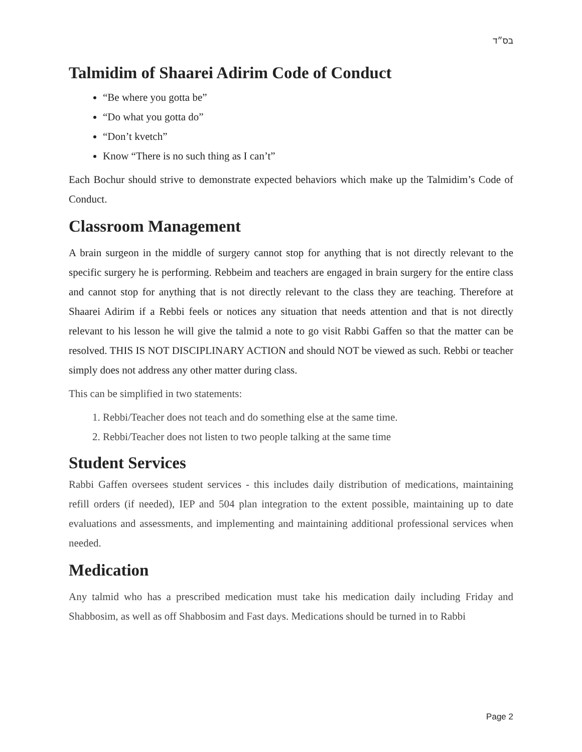בס״ד
Talmidim of Shaarei Adirim Code of Conduct
“Be where you gotta be”
“Do what you gotta do”
“Don’t kvetch”
Know “There is no such thing as I can’t”
Each Bochur should strive to demonstrate expected behaviors which make up the Talmidim’s Code of Conduct.
Classroom Management
A brain surgeon in the middle of surgery cannot stop for anything that is not directly relevant to the specific surgery he is performing. Rebbeim and teachers are engaged in brain surgery for the entire class and cannot stop for anything that is not directly relevant to the class they are teaching. Therefore at Shaarei Adirim if a Rebbi feels or notices any situation that needs attention and that is not directly relevant to his lesson he will give the talmid a note to go visit Rabbi Gaffen so that the matter can be resolved. THIS IS NOT DISCIPLINARY ACTION and should NOT be viewed as such. Rebbi or teacher simply does not address any other matter during class.
This can be simplified in two statements:
1. Rebbi/Teacher does not teach and do something else at the same time.
2. Rebbi/Teacher does not listen to two people talking at the same time
Student Services
Rabbi Gaffen oversees student services - this includes daily distribution of medications, maintaining refill orders (if needed), IEP and 504 plan integration to the extent possible, maintaining up to date evaluations and assessments, and implementing and maintaining additional professional services when needed.
Medication
Any talmid who has a prescribed medication must take his medication daily including Friday and Shabbosim, as well as off Shabbosim and Fast days. Medications should be turned in to Rabbi
Page 2